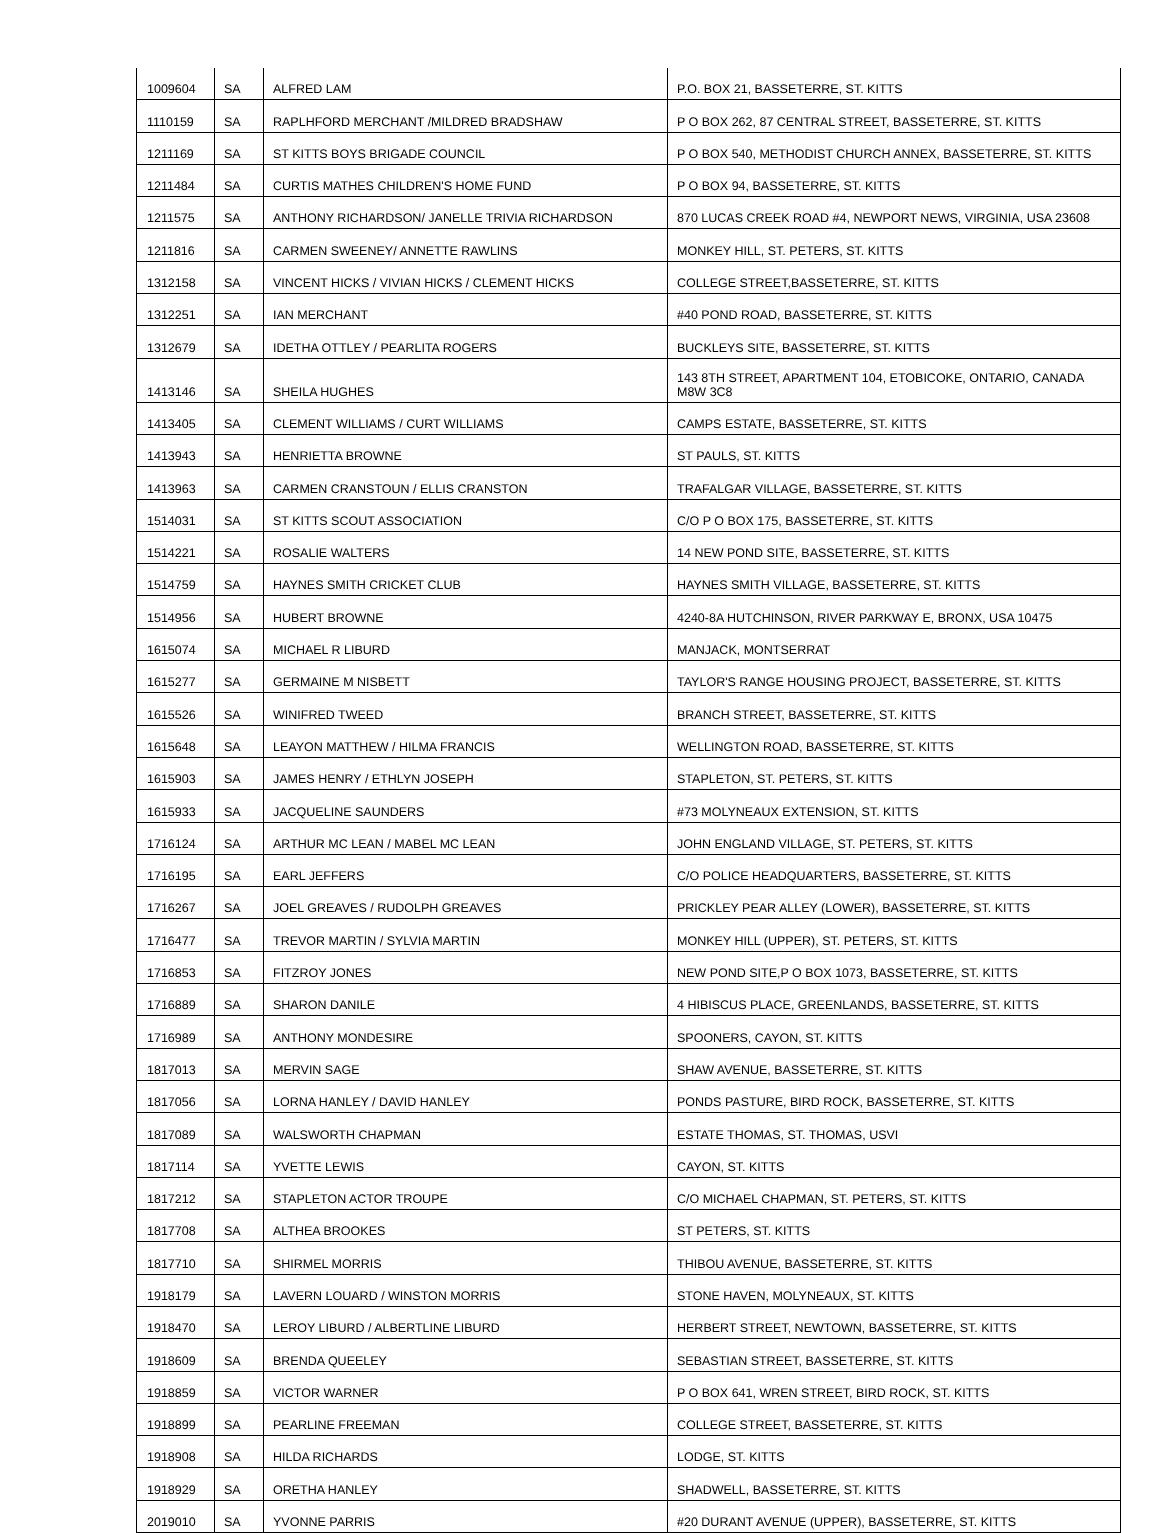| 1009604 | SA | ALFRED LAM | P.O. BOX 21, BASSETERRE, ST. KITTS |
| 1110159 | SA | RAPLHFORD MERCHANT /MILDRED BRADSHAW | P O BOX 262, 87 CENTRAL STREET, BASSETERRE, ST. KITTS |
| 1211169 | SA | ST KITTS BOYS BRIGADE COUNCIL | P O BOX 540, METHODIST CHURCH ANNEX, BASSETERRE, ST. KITTS |
| 1211484 | SA | CURTIS MATHES CHILDREN'S HOME FUND | P O BOX 94, BASSETERRE, ST. KITTS |
| 1211575 | SA | ANTHONY RICHARDSON/ JANELLE TRIVIA RICHARDSON | 870 LUCAS CREEK ROAD #4, NEWPORT NEWS, VIRGINIA, USA 23608 |
| 1211816 | SA | CARMEN SWEENEY/ ANNETTE RAWLINS | MONKEY HILL, ST. PETERS, ST. KITTS |
| 1312158 | SA | VINCENT HICKS / VIVIAN HICKS / CLEMENT HICKS | COLLEGE STREET,BASSETERRE, ST. KITTS |
| 1312251 | SA | IAN MERCHANT | #40 POND ROAD, BASSETERRE, ST. KITTS |
| 1312679 | SA | IDETHA OTTLEY / PEARLITA ROGERS | BUCKLEYS SITE, BASSETERRE, ST. KITTS |
| 1413146 | SA | SHEILA HUGHES | 143 8TH STREET, APARTMENT 104, ETOBICOKE, ONTARIO, CANADA M8W 3C8 |
| 1413405 | SA | CLEMENT WILLIAMS / CURT WILLIAMS | CAMPS ESTATE, BASSETERRE, ST. KITTS |
| 1413943 | SA | HENRIETTA BROWNE | ST PAULS, ST. KITTS |
| 1413963 | SA | CARMEN CRANSTOUN / ELLIS CRANSTON | TRAFALGAR VILLAGE, BASSETERRE, ST. KITTS |
| 1514031 | SA | ST KITTS SCOUT ASSOCIATION | C/O P O BOX 175, BASSETERRE, ST. KITTS |
| 1514221 | SA | ROSALIE WALTERS | 14 NEW POND SITE, BASSETERRE, ST. KITTS |
| 1514759 | SA | HAYNES SMITH CRICKET CLUB | HAYNES SMITH VILLAGE, BASSETERRE, ST. KITTS |
| 1514956 | SA | HUBERT BROWNE | 4240-8A HUTCHINSON, RIVER PARKWAY E, BRONX, USA 10475 |
| 1615074 | SA | MICHAEL R LIBURD | MANJACK, MONTSERRAT |
| 1615277 | SA | GERMAINE M NISBETT | TAYLOR'S RANGE HOUSING PROJECT, BASSETERRE, ST. KITTS |
| 1615526 | SA | WINIFRED TWEED | BRANCH STREET, BASSETERRE, ST. KITTS |
| 1615648 | SA | LEAYON MATTHEW / HILMA FRANCIS | WELLINGTON ROAD, BASSETERRE, ST. KITTS |
| 1615903 | SA | JAMES HENRY / ETHLYN JOSEPH | STAPLETON, ST. PETERS, ST. KITTS |
| 1615933 | SA | JACQUELINE SAUNDERS | #73 MOLYNEAUX EXTENSION, ST. KITTS |
| 1716124 | SA | ARTHUR MC LEAN / MABEL MC LEAN | JOHN ENGLAND VILLAGE, ST. PETERS, ST. KITTS |
| 1716195 | SA | EARL JEFFERS | C/O POLICE HEADQUARTERS, BASSETERRE, ST. KITTS |
| 1716267 | SA | JOEL GREAVES / RUDOLPH GREAVES | PRICKLEY PEAR ALLEY (LOWER), BASSETERRE, ST. KITTS |
| 1716477 | SA | TREVOR MARTIN / SYLVIA MARTIN | MONKEY HILL (UPPER), ST. PETERS, ST. KITTS |
| 1716853 | SA | FITZROY JONES | NEW POND SITE,P O BOX 1073, BASSETERRE, ST. KITTS |
| 1716889 | SA | SHARON DANILE | 4 HIBISCUS PLACE, GREENLANDS, BASSETERRE, ST. KITTS |
| 1716989 | SA | ANTHONY MONDESIRE | SPOONERS, CAYON, ST. KITTS |
| 1817013 | SA | MERVIN SAGE | SHAW AVENUE, BASSETERRE, ST. KITTS |
| 1817056 | SA | LORNA HANLEY / DAVID HANLEY | PONDS PASTURE, BIRD ROCK, BASSETERRE, ST. KITTS |
| 1817089 | SA | WALSWORTH CHAPMAN | ESTATE THOMAS, ST. THOMAS, USVI |
| 1817114 | SA | YVETTE LEWIS | CAYON, ST. KITTS |
| 1817212 | SA | STAPLETON ACTOR TROUPE | C/O MICHAEL CHAPMAN, ST. PETERS, ST. KITTS |
| 1817708 | SA | ALTHEA BROOKES | ST PETERS, ST. KITTS |
| 1817710 | SA | SHIRMEL MORRIS | THIBOU AVENUE, BASSETERRE, ST. KITTS |
| 1918179 | SA | LAVERN LOUARD / WINSTON MORRIS | STONE HAVEN, MOLYNEAUX, ST. KITTS |
| 1918470 | SA | LEROY LIBURD / ALBERTLINE LIBURD | HERBERT STREET, NEWTOWN, BASSETERRE, ST. KITTS |
| 1918609 | SA | BRENDA QUEELEY | SEBASTIAN STREET, BASSETERRE, ST. KITTS |
| 1918859 | SA | VICTOR WARNER | P O BOX 641, WREN STREET, BIRD ROCK, ST. KITTS |
| 1918899 | SA | PEARLINE FREEMAN | COLLEGE STREET, BASSETERRE, ST. KITTS |
| 1918908 | SA | HILDA RICHARDS | LODGE, ST. KITTS |
| 1918929 | SA | ORETHA HANLEY | SHADWELL, BASSETERRE, ST. KITTS |
| 2019010 | SA | YVONNE PARRIS | #20 DURANT AVENUE (UPPER), BASSETERRE, ST. KITTS |